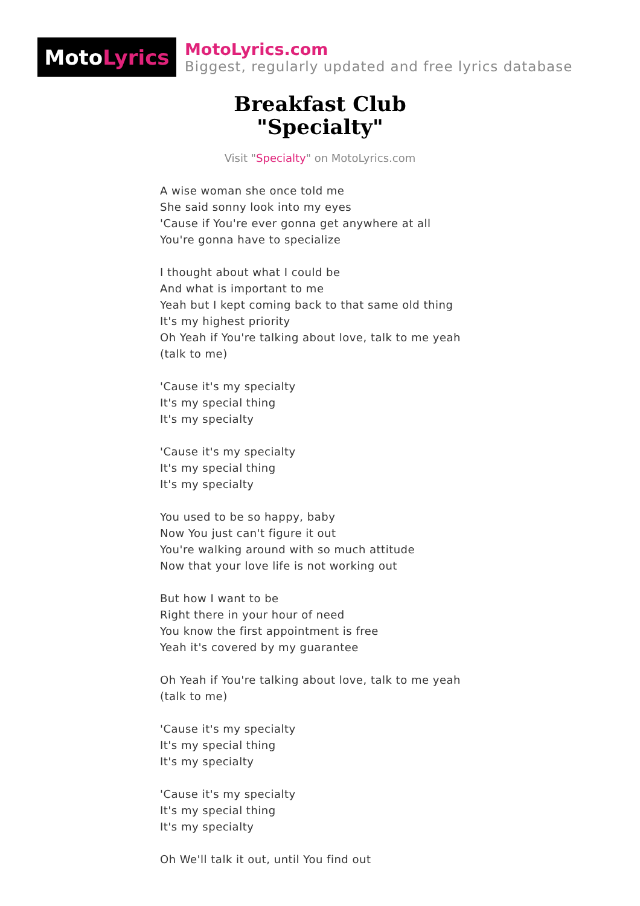Moto Lyrics
MotoLyrics.com
Biggest, regularly updated and free lyrics database
Breakfast Club
"Specialty"
Visit "Specialty" on MotoLyrics.com
A wise woman she once told me
She said sonny look into my eyes
'Cause if You're ever gonna get anywhere at all
You're gonna have to specialize
I thought about what I could be
And what is important to me
Yeah but I kept coming back to that same old thing
It's my highest priority
Oh Yeah if You're talking about love, talk to me yeah
(talk to me)
'Cause it's my specialty
It's my special thing
It's my specialty
'Cause it's my specialty
It's my special thing
It's my specialty
You used to be so happy, baby
Now You just can't figure it out
You're walking around with so much attitude
Now that your love life is not working out
But how I want to be
Right there in your hour of need
You know the first appointment is free
Yeah it's covered by my guarantee
Oh Yeah if You're talking about love, talk to me yeah
(talk to me)
'Cause it's my specialty
It's my special thing
It's my specialty
'Cause it's my specialty
It's my special thing
It's my specialty
Oh We'll talk it out, until You find out